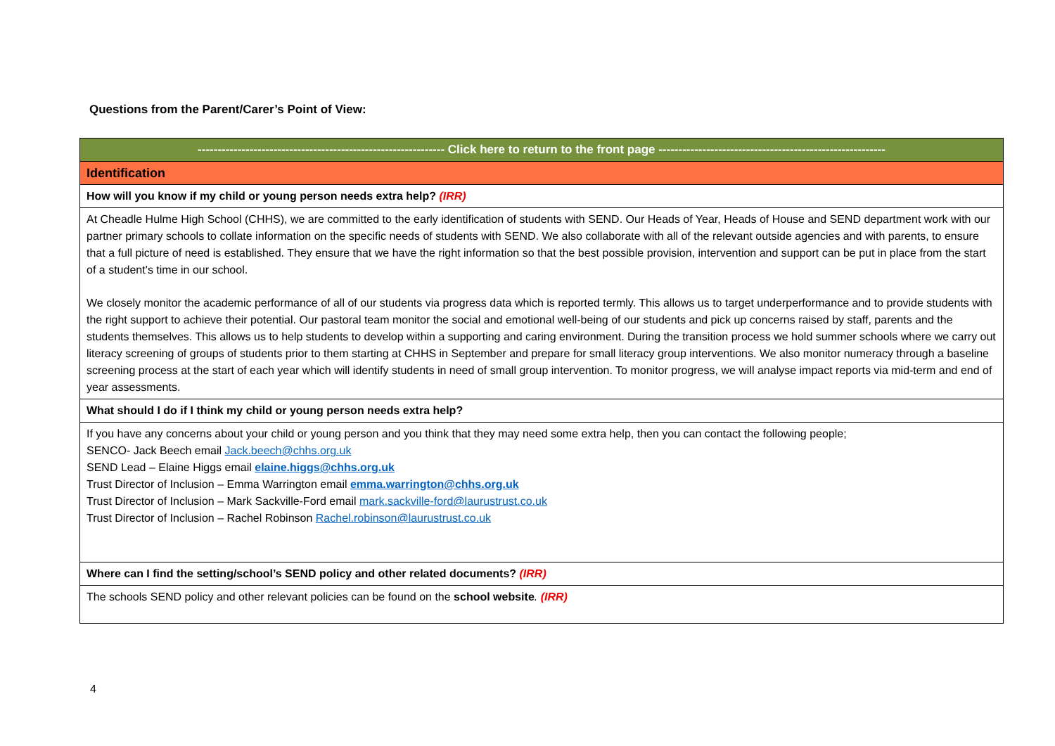Questions from the Parent/Carer’s Point of View:
| -------------------------------------------------------------- Click here to return to the front page --------------------------------------------------------- |
| Identification |
| How will you know if my child or young person needs extra help? (IRR) |
| At Cheadle Hulme High School (CHHS), we are committed to the early identification of students with SEND. Our Heads of Year, Heads of House and SEND department work with our partner primary schools to collate information on the specific needs of students with SEND. We also collaborate with all of the relevant outside agencies and with parents, to ensure that a full picture of need is established. They ensure that we have the right information so that the best possible provision, intervention and support can be put in place from the start of a student’s time in our school. We closely monitor the academic performance of all of our students via progress data which is reported termly. This allows us to target underperformance and to provide students with the right support to achieve their potential. Our pastoral team monitor the social and emotional well-being of our students and pick up concerns raised by staff, parents and the students themselves. This allows us to help students to develop within a supporting and caring environment. During the transition process we hold summer schools where we carry out literacy screening of groups of students prior to them starting at CHHS in September and prepare for small literacy group interventions. We also monitor numeracy through a baseline screening process at the start of each year which will identify students in need of small group intervention. To monitor progress, we will analyse impact reports via mid-term and end of year assessments. |
| What should I do if I think my child or young person needs extra help? |
| If you have any concerns about your child or young person and you think that they may need some extra help, then you can contact the following people; SENCO- Jack Beech email Jack.beech@chhs.org.uk SEND Lead – Elaine Higgs email elaine.higgs@chhs.org.uk Trust Director of Inclusion – Emma Warrington email emma.warrington@chhs.org.uk Trust Director of Inclusion – Mark Sackville-Ford email mark.sackville-ford@laurustrust.co.uk Trust Director of Inclusion – Rachel Robinson Rachel.robinson@laurustrust.co.uk |
| Where can I find the setting/school’s SEND policy and other related documents? (IRR) |
| The schools SEND policy and other relevant policies can be found on the school website . (IRR) |
4